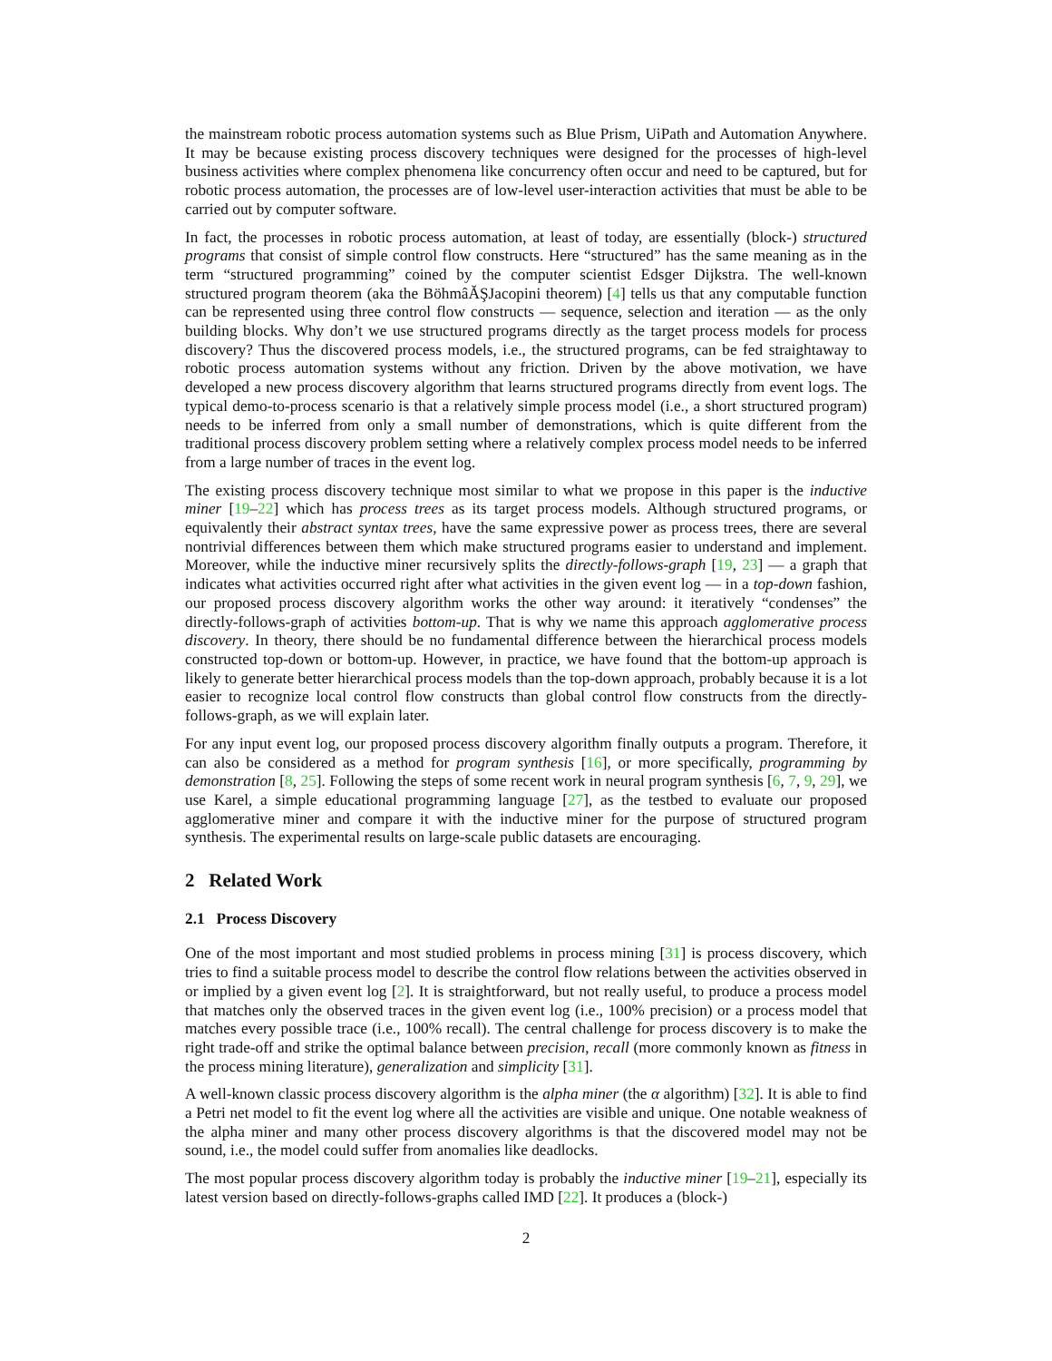the mainstream robotic process automation systems such as Blue Prism, UiPath and Automation Anywhere. It may be because existing process discovery techniques were designed for the processes of high-level business activities where complex phenomena like concurrency often occur and need to be captured, but for robotic process automation, the processes are of low-level user-interaction activities that must be able to be carried out by computer software.
In fact, the processes in robotic process automation, at least of today, are essentially (block-) structured programs that consist of simple control flow constructs. Here “structured” has the same meaning as in the term “structured programming” coined by the computer scientist Edsger Dijkstra. The well-known structured program theorem (aka the BöhmâĂŞJacopini theorem) [4] tells us that any computable function can be represented using three control flow constructs — sequence, selection and iteration — as the only building blocks. Why don’t we use structured programs directly as the target process models for process discovery? Thus the discovered process models, i.e., the structured programs, can be fed straightaway to robotic process automation systems without any friction. Driven by the above motivation, we have developed a new process discovery algorithm that learns structured programs directly from event logs. The typical demo-to-process scenario is that a relatively simple process model (i.e., a short structured program) needs to be inferred from only a small number of demonstrations, which is quite different from the traditional process discovery problem setting where a relatively complex process model needs to be inferred from a large number of traces in the event log.
The existing process discovery technique most similar to what we propose in this paper is the inductive miner [19–22] which has process trees as its target process models. Although structured programs, or equivalently their abstract syntax trees, have the same expressive power as process trees, there are several nontrivial differences between them which make structured programs easier to understand and implement. Moreover, while the inductive miner recursively splits the directly-follows-graph [19, 23] — a graph that indicates what activities occurred right after what activities in the given event log — in a top-down fashion, our proposed process discovery algorithm works the other way around: it iteratively “condenses” the directly-follows-graph of activities bottom-up. That is why we name this approach agglomerative process discovery. In theory, there should be no fundamental difference between the hierarchical process models constructed top-down or bottom-up. However, in practice, we have found that the bottom-up approach is likely to generate better hierarchical process models than the top-down approach, probably because it is a lot easier to recognize local control flow constructs than global control flow constructs from the directly-follows-graph, as we will explain later.
For any input event log, our proposed process discovery algorithm finally outputs a program. Therefore, it can also be considered as a method for program synthesis [16], or more specifically, programming by demonstration [8, 25]. Following the steps of some recent work in neural program synthesis [6, 7, 9, 29], we use Karel, a simple educational programming language [27], as the testbed to evaluate our proposed agglomerative miner and compare it with the inductive miner for the purpose of structured program synthesis. The experimental results on large-scale public datasets are encouraging.
2 Related Work
2.1 Process Discovery
One of the most important and most studied problems in process mining [31] is process discovery, which tries to find a suitable process model to describe the control flow relations between the activities observed in or implied by a given event log [2]. It is straightforward, but not really useful, to produce a process model that matches only the observed traces in the given event log (i.e., 100% precision) or a process model that matches every possible trace (i.e., 100% recall). The central challenge for process discovery is to make the right trade-off and strike the optimal balance between precision, recall (more commonly known as fitness in the process mining literature), generalization and simplicity [31].
A well-known classic process discovery algorithm is the alpha miner (the α algorithm) [32]. It is able to find a Petri net model to fit the event log where all the activities are visible and unique. One notable weakness of the alpha miner and many other process discovery algorithms is that the discovered model may not be sound, i.e., the model could suffer from anomalies like deadlocks.
The most popular process discovery algorithm today is probably the inductive miner [19–21], especially its latest version based on directly-follows-graphs called IMD [22]. It produces a (block-)
2